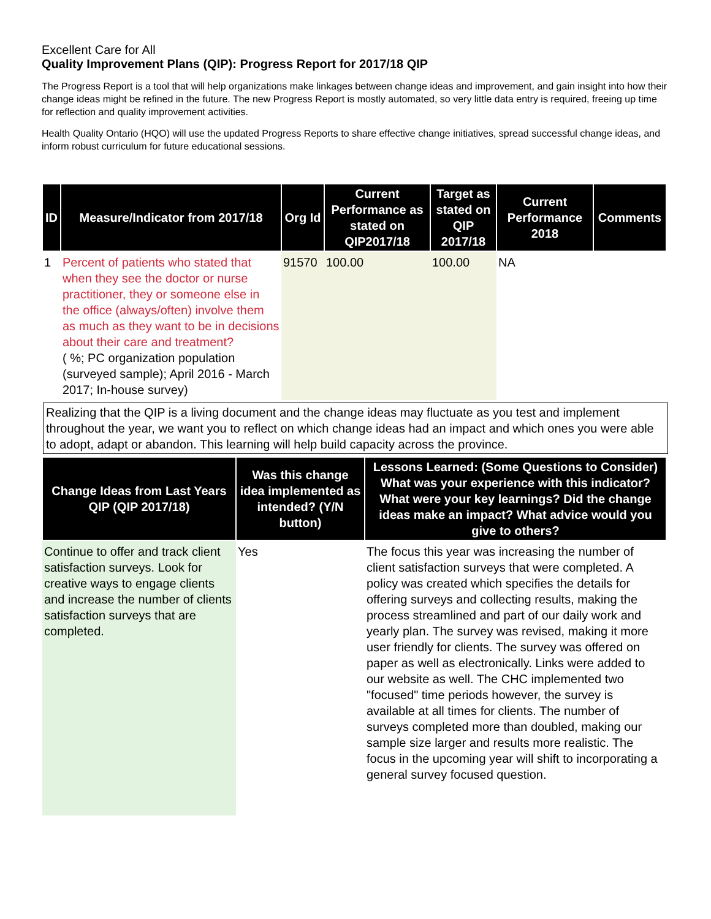Excellent Care for All
Quality Improvement Plans (QIP): Progress Report for 2017/18 QIP
The Progress Report is a tool that will help organizations make linkages between change ideas and improvement, and gain insight into how their change ideas might be refined in the future. The new Progress Report is mostly automated, so very little data entry is required, freeing up time for reflection and quality improvement activities.
Health Quality Ontario (HQO) will use the updated Progress Reports to share effective change initiatives, spread successful change ideas, and inform robust curriculum for future educational sessions.
| ID | Measure/Indicator from 2017/18 | Org Id | Current Performance as stated on QIP2017/18 | Target as stated on QIP 2017/18 | Current Performance 2018 | Comments |
| --- | --- | --- | --- | --- | --- | --- |
| 1 | Percent of patients who stated that when they see the doctor or nurse practitioner, they or someone else in the office (always/often) involve them as much as they want to be in decisions about their care and treatment? ( %; PC organization population (surveyed sample); April 2016 - March 2017; In-house survey) | 91570 | 100.00 | 100.00 | NA | |
Realizing that the QIP is a living document and the change ideas may fluctuate as you test and implement throughout the year, we want you to reflect on which change ideas had an impact and which ones you were able to adopt, adapt or abandon. This learning will help build capacity across the province.
| Change Ideas from Last Years QIP (QIP 2017/18) | Was this change idea implemented as intended? (Y/N button) | Lessons Learned: (Some Questions to Consider) What was your experience with this indicator? What were your key learnings? Did the change ideas make an impact? What advice would you give to others? |
| --- | --- | --- |
| Continue to offer and track client satisfaction surveys. Look for creative ways to engage clients and increase the number of clients satisfaction surveys that are completed. | Yes | The focus this year was increasing the number of client satisfaction surveys that were completed. A policy was created which specifies the details for offering surveys and collecting results, making the process streamlined and part of our daily work and yearly plan. The survey was revised, making it more user friendly for clients. The survey was offered on paper as well as electronically. Links were added to our website as well. The CHC implemented two "focused" time periods however, the survey is available at all times for clients. The number of surveys completed more than doubled, making our sample size larger and results more realistic. The focus in the upcoming year will shift to incorporating a general survey focused question. |